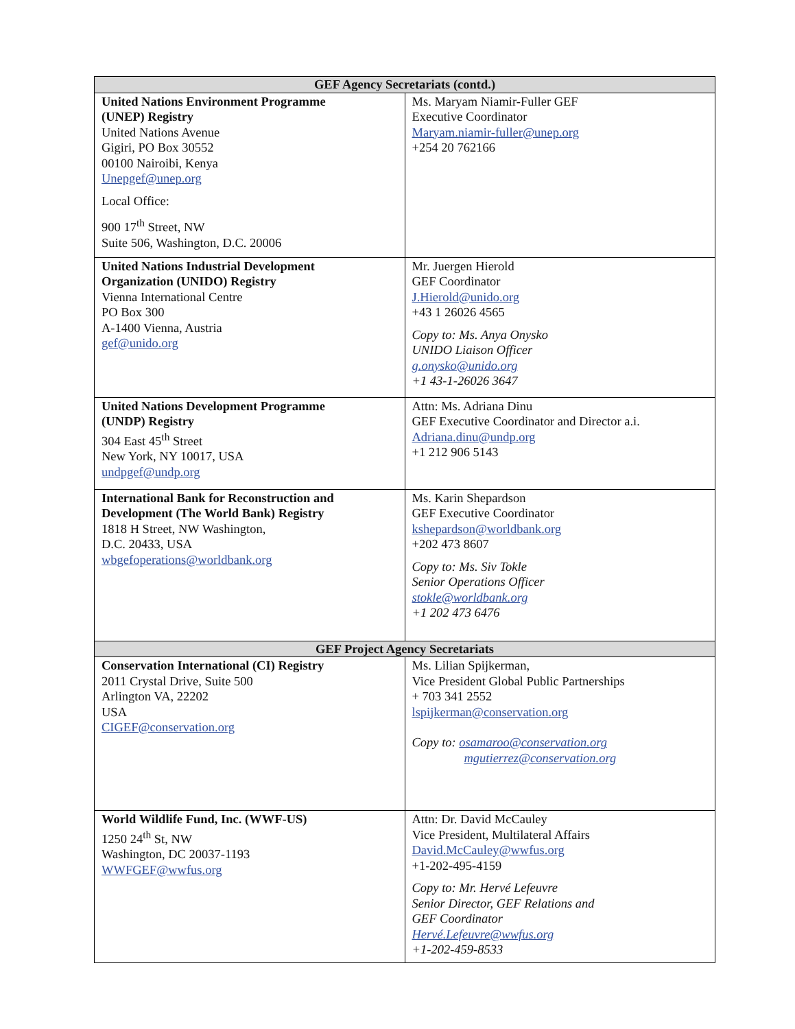| GEF Agency Secretariats (contd.) | |
| --- | --- |
| United Nations Environment Programme (UNEP) Registry United Nations Avenue Gigiri, PO Box 30552 00100 Nairoibi, Kenya Unepgef@unep.org Local Office: 900 17<sup>th</sup> Street, NW Suite 506, Washington, D.C. 20006 | Ms. Maryam Niamir-Fuller GEF Executive Coordinator Maryam.niamir-fuller@unep.org +254 20 762166 |
| United Nations Industrial Development Organization (UNIDO) Registry Vienna International Centre PO Box 300 A-1400 Vienna, Austria gef@unido.org | Mr. Juergen Hierold GEF Coordinator J.Hierold@unido.org +43 1 26026 4565 Copy to: Ms. Anya Onysko UNIDO Liaison Officer g.onysko@unido.org +1 43-1-26026 3647 |
| United Nations Development Programme (UNDP) Registry 304 East 45<sup>th</sup> Street New York, NY 10017, USA undpgef@undp.org | Attn: Ms. Adriana Dinu GEF Executive Coordinator and Director a.i. Adriana.dinu@undp.org +1 212 906 5143 |
| International Bank for Reconstruction and Development (The World Bank) Registry 1818 H Street, NW Washington, D.C. 20433, USA wbgefoperations@worldbank.org | Ms. Karin Shepardson GEF Executive Coordinator kshepardson@worldbank.org +202 473 8607 Copy to: Ms. Siv Tokle Senior Operations Officer stokle@worldbank.org +1 202 473 6476 |
| GEF Project Agency Secretariats | |
| Conservation International (CI) Registry 2011 Crystal Drive, Suite 500 Arlington VA, 22202 USA CIGEF@conservation.org | Ms. Lilian Spijkerman, Vice President Global Public Partnerships + 703 341 2552 lspijkerman@conservation.org Copy to: osamaroo@conservation.org mgutierrez@conservation.org |
| World Wildlife Fund, Inc. (WWF-US) 1250 24<sup>th</sup> St, NW Washington, DC 20037-1193 WWFGEF@wwfus.org | Attn: Dr. David McCauley Vice President, Multilateral Affairs David.McCauley@wwfus.org +1-202-495-4159 Copy to: Mr. Hervé Lefeuvre Senior Director, GEF Relations and GEF Coordinator Hervé.Lefeuvre@wwfus.org +1-202-459-8533 |